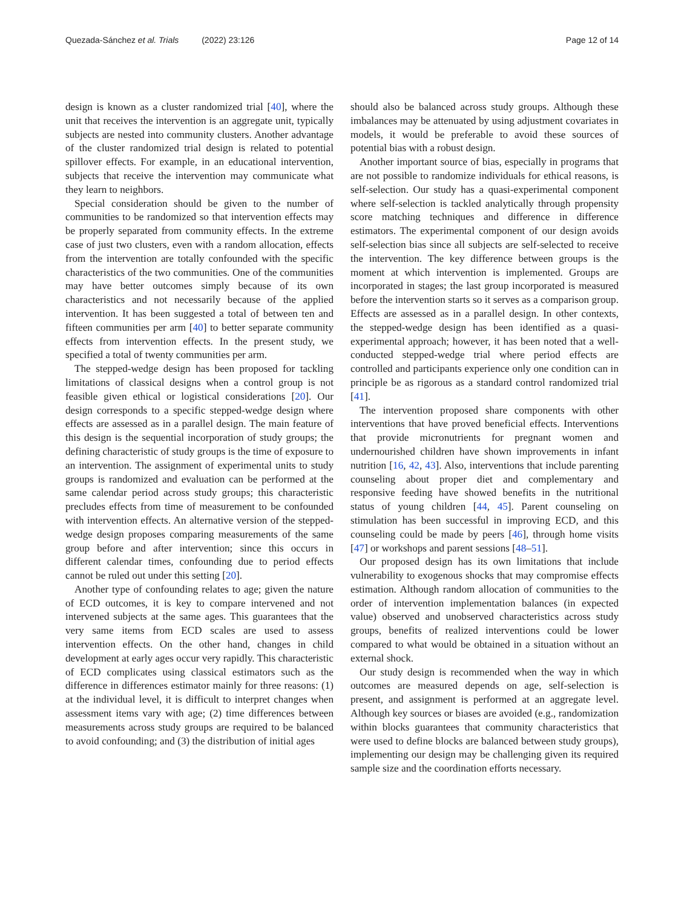Quezada-Sánchez et al. Trials (2022) 23:126
Page 12 of 14
design is known as a cluster randomized trial [40], where the unit that receives the intervention is an aggregate unit, typically subjects are nested into community clusters. Another advantage of the cluster randomized trial design is related to potential spillover effects. For example, in an educational intervention, subjects that receive the intervention may communicate what they learn to neighbors.
Special consideration should be given to the number of communities to be randomized so that intervention effects may be properly separated from community effects. In the extreme case of just two clusters, even with a random allocation, effects from the intervention are totally confounded with the specific characteristics of the two communities. One of the communities may have better outcomes simply because of its own characteristics and not necessarily because of the applied intervention. It has been suggested a total of between ten and fifteen communities per arm [40] to better separate community effects from intervention effects. In the present study, we specified a total of twenty communities per arm.
The stepped-wedge design has been proposed for tackling limitations of classical designs when a control group is not feasible given ethical or logistical considerations [20]. Our design corresponds to a specific stepped-wedge design where effects are assessed as in a parallel design. The main feature of this design is the sequential incorporation of study groups; the defining characteristic of study groups is the time of exposure to an intervention. The assignment of experimental units to study groups is randomized and evaluation can be performed at the same calendar period across study groups; this characteristic precludes effects from time of measurement to be confounded with intervention effects. An alternative version of the stepped-wedge design proposes comparing measurements of the same group before and after intervention; since this occurs in different calendar times, confounding due to period effects cannot be ruled out under this setting [20].
Another type of confounding relates to age; given the nature of ECD outcomes, it is key to compare intervened and not intervened subjects at the same ages. This guarantees that the very same items from ECD scales are used to assess intervention effects. On the other hand, changes in child development at early ages occur very rapidly. This characteristic of ECD complicates using classical estimators such as the difference in differences estimator mainly for three reasons: (1) at the individual level, it is difficult to interpret changes when assessment items vary with age; (2) time differences between measurements across study groups are required to be balanced to avoid confounding; and (3) the distribution of initial ages
should also be balanced across study groups. Although these imbalances may be attenuated by using adjustment covariates in models, it would be preferable to avoid these sources of potential bias with a robust design.
Another important source of bias, especially in programs that are not possible to randomize individuals for ethical reasons, is self-selection. Our study has a quasi-experimental component where self-selection is tackled analytically through propensity score matching techniques and difference in difference estimators. The experimental component of our design avoids self-selection bias since all subjects are self-selected to receive the intervention. The key difference between groups is the moment at which intervention is implemented. Groups are incorporated in stages; the last group incorporated is measured before the intervention starts so it serves as a comparison group. Effects are assessed as in a parallel design. In other contexts, the stepped-wedge design has been identified as a quasi-experimental approach; however, it has been noted that a well-conducted stepped-wedge trial where period effects are controlled and participants experience only one condition can in principle be as rigorous as a standard control randomized trial [41].
The intervention proposed share components with other interventions that have proved beneficial effects. Interventions that provide micronutrients for pregnant women and undernourished children have shown improvements in infant nutrition [16, 42, 43]. Also, interventions that include parenting counseling about proper diet and complementary and responsive feeding have showed benefits in the nutritional status of young children [44, 45]. Parent counseling on stimulation has been successful in improving ECD, and this counseling could be made by peers [46], through home visits [47] or workshops and parent sessions [48–51].
Our proposed design has its own limitations that include vulnerability to exogenous shocks that may compromise effects estimation. Although random allocation of communities to the order of intervention implementation balances (in expected value) observed and unobserved characteristics across study groups, benefits of realized interventions could be lower compared to what would be obtained in a situation without an external shock.
Our study design is recommended when the way in which outcomes are measured depends on age, self-selection is present, and assignment is performed at an aggregate level. Although key sources or biases are avoided (e.g., randomization within blocks guarantees that community characteristics that were used to define blocks are balanced between study groups), implementing our design may be challenging given its required sample size and the coordination efforts necessary.